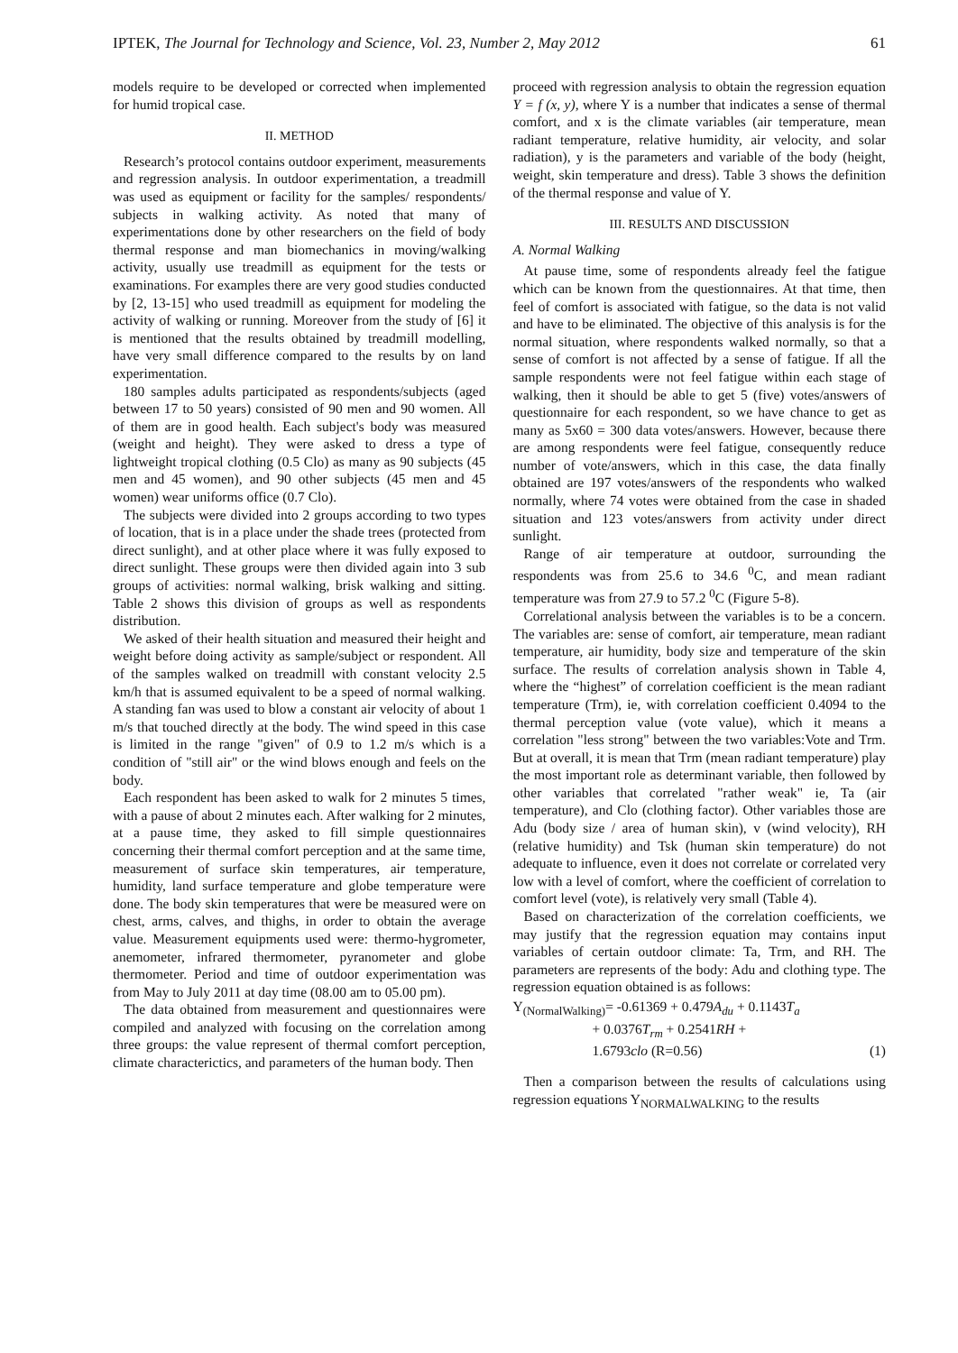IPTEK, The Journal for Technology and Science, Vol. 23, Number 2, May 2012 61
models require to be developed or corrected when implemented for humid tropical case.
II. METHOD
Research’s protocol contains outdoor experiment, measurements and regression analysis. In outdoor experimentation, a treadmill was used as equipment or facility for the samples/ respondents/ subjects in walking activity. As noted that many of experimentations done by other researchers on the field of body thermal response and man biomechanics in moving/walking activity, usually use treadmill as equipment for the tests or examinations. For examples there are very good studies conducted by [2, 13-15] who used treadmill as equipment for modeling the activity of walking or running. Moreover from the study of [6] it is mentioned that the results obtained by treadmill modelling, have very small difference compared to the results by on land experimentation.
180 samples adults participated as respondents/subjects (aged between 17 to 50 years) consisted of 90 men and 90 women. All of them are in good health. Each subject's body was measured (weight and height). They were asked to dress a type of lightweight tropical clothing (0.5 Clo) as many as 90 subjects (45 men and 45 women), and 90 other subjects (45 men and 45 women) wear uniforms office (0.7 Clo).
The subjects were divided into 2 groups according to two types of location, that is in a place under the shade trees (protected from direct sunlight), and at other place where it was fully exposed to direct sunlight. These groups were then divided again into 3 sub groups of activities: normal walking, brisk walking and sitting. Table 2 shows this division of groups as well as respondents distribution.
We asked of their health situation and measured their height and weight before doing activity as sample/subject or respondent. All of the samples walked on treadmill with constant velocity 2.5 km/h that is assumed equivalent to be a speed of normal walking. A standing fan was used to blow a constant air velocity of about 1 m/s that touched directly at the body. The wind speed in this case is limited in the range "given" of 0.9 to 1.2 m/s which is a condition of "still air" or the wind blows enough and feels on the body.
Each respondent has been asked to walk for 2 minutes 5 times, with a pause of about 2 minutes each. After walking for 2 minutes, at a pause time, they asked to fill simple questionnaires concerning their thermal comfort perception and at the same time, measurement of surface skin temperatures, air temperature, humidity, land surface temperature and globe temperature were done. The body skin temperatures that were be measured were on chest, arms, calves, and thighs, in order to obtain the average value. Measurement equipments used were: thermo-hygrometer, anemometer, infrared thermometer, pyranometer and globe thermometer. Period and time of outdoor experimentation was from May to July 2011 at day time (08.00 am to 05.00 pm).
The data obtained from measurement and questionnaires were compiled and analyzed with focusing on the correlation among three groups: the value represent of thermal comfort perception, climate characterictics, and parameters of the human body. Then
proceed with regression analysis to obtain the regression equation Y = f (x, y), where Y is a number that indicates a sense of thermal comfort, and x is the climate variables (air temperature, mean radiant temperature, relative humidity, air velocity, and solar radiation), y is the parameters and variable of the body (height, weight, skin temperature and dress). Table 3 shows the definition of the thermal response and value of Y.
III. RESULTS AND DISCUSSION
A. Normal Walking
At pause time, some of respondents already feel the fatigue which can be known from the questionnaires. At that time, then feel of comfort is associated with fatigue, so the data is not valid and have to be eliminated. The objective of this analysis is for the normal situation, where respondents walked normally, so that a sense of comfort is not affected by a sense of fatigue. If all the sample respondents were not feel fatigue within each stage of walking, then it should be able to get 5 (five) votes/answers of questionnaire for each respondent, so we have chance to get as many as 5x60 = 300 data votes/answers. However, because there are among respondents were feel fatigue, consequently reduce number of vote/answers, which in this case, the data finally obtained are 197 votes/answers of the respondents who walked normally, where 74 votes were obtained from the case in shaded situation and 123 votes/answers from activity under direct sunlight.
Range of air temperature at outdoor, surrounding the respondents was from 25.6 to 34.6 <sup>0</sup>C, and mean radiant temperature was from 27.9 to 57.2 <sup>0</sup>C (Figure 5-8).
Correlational analysis between the variables is to be a concern. The variables are: sense of comfort, air temperature, mean radiant temperature, air humidity, body size and temperature of the skin surface. The results of correlation analysis shown in Table 4, where the “highest” of correlation coefficient is the mean radiant temperature (Trm), ie, with correlation coefficient 0.4094 to the thermal perception value (vote value), which it means a correlation "less strong" between the two variables:Vote and Trm. But at overall, it is mean that Trm (mean radiant temperature) play the most important role as determinant variable, then followed by other variables that correlated "rather weak" ie, Ta (air temperature), and Clo (clothing factor). Other variables those are Adu (body size / area of human skin), v (wind velocity), RH (relative humidity) and Tsk (human skin temperature) do not adequate to influence, even it does not correlate or correlated very low with a level of comfort, where the coefficient of correlation to comfort level (vote), is relatively very small (Table 4).
Based on characterization of the correlation coefficients, we may justify that the regression equation may contains input variables of certain outdoor climate: Ta, Trm, and RH. The parameters are represents of the body: Adu and clothing type. The regression equation obtained is as follows:
Y<sub>(NormalWalking)</sub>= -0.61369 + 0.479A<sub>du</sub> + 0.1143T<sub>a</sub>
+ 0.0376T<sub>rm</sub> + 0.2541RH +
1.6793clo (R=0.56) (1)
Then a comparison between the results of calculations using regression equations Y<sub>NORMALWALKING</sub> to the results